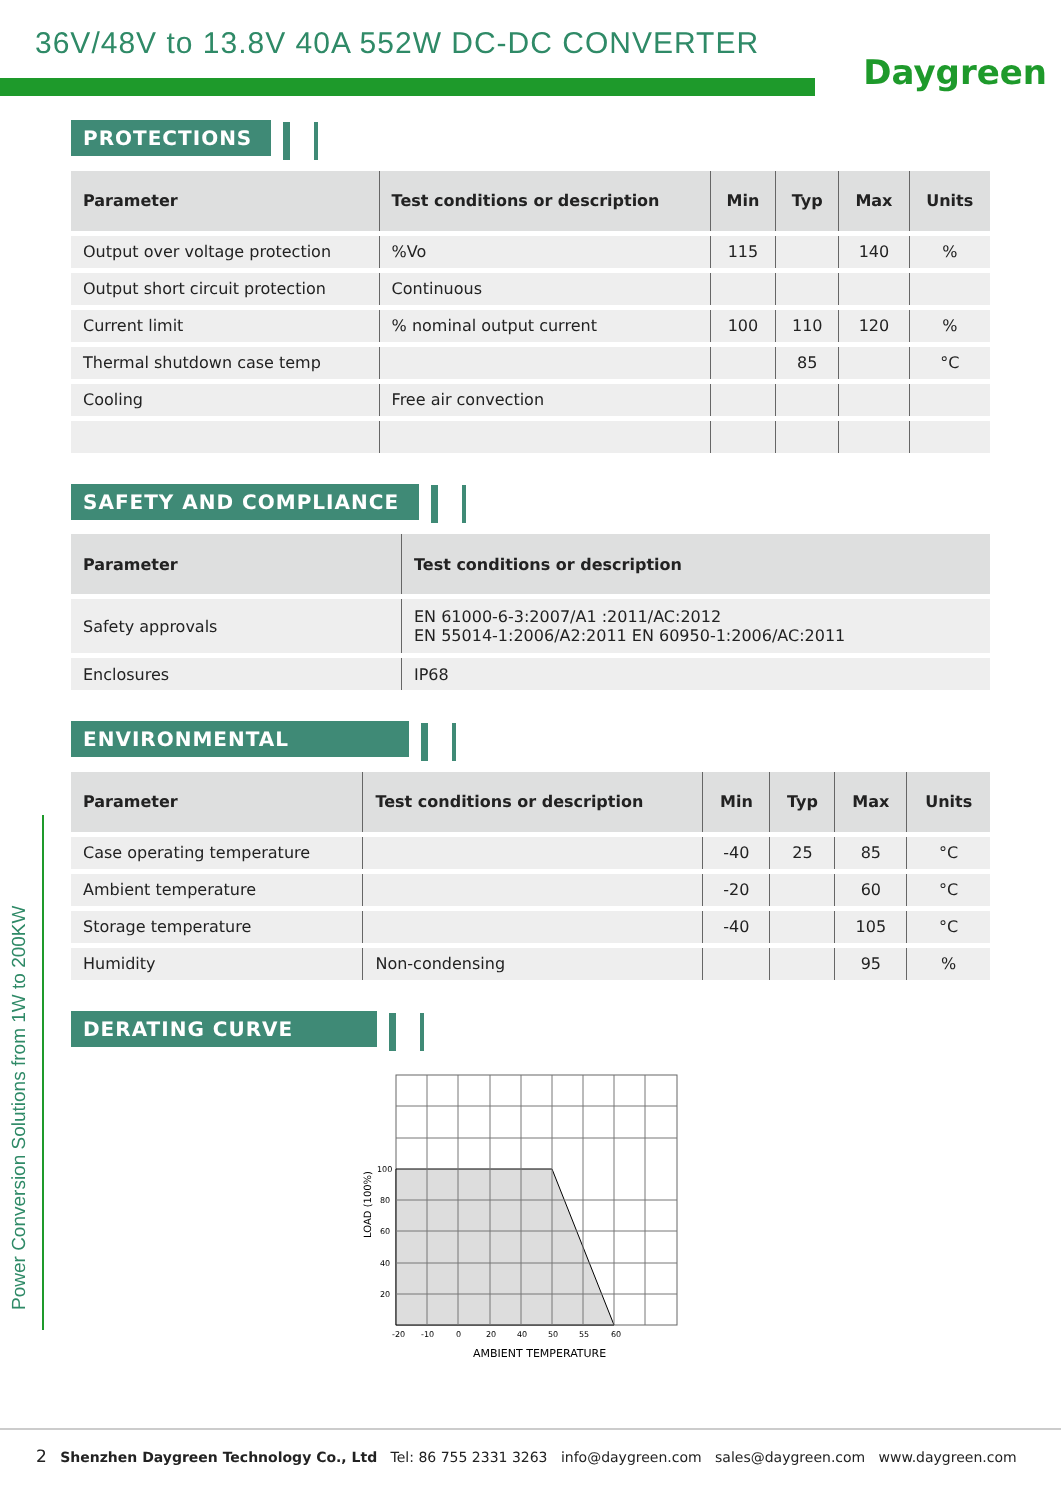36V/48V to 13.8V 40A 552W DC-DC CONVERTER
Daygreen
PROTECTIONS
| Parameter | Test conditions or description | Min | Typ | Max | Units |
| --- | --- | --- | --- | --- | --- |
| Output over voltage protection | %Vo | 115 | | 140 | % |
| Output short circuit protection | Continuous | | | | |
| Current limit | % nominal output current | 100 | 110 | 120 | % |
| Thermal shutdown case temp | | | 85 | | °C |
| Cooling | Free air convection | | | | |
SAFETY AND COMPLIANCE
| Parameter | Test conditions or description |
| --- | --- |
| Safety approvals | EN 61000-6-3:2007/A1 :2011/AC:2012 EN 55014-1:2006/A2:2011 EN 60950-1:2006/AC:2011 |
| Enclosures | IP68 |
ENVIRONMENTAL
| Parameter | Test conditions or description | Min | Typ | Max | Units |
| --- | --- | --- | --- | --- | --- |
| Case operating temperature | | -40 | 25 | 85 | °C |
| Ambient temperature | | -20 | | 60 | °C |
| Storage temperature | | -40 | | 105 | °C |
| Humidity | Non-condensing | | | 95 | % |
DERATING CURVE
100
80
60
40
20
-20
-10
0
20
40
50
55
60
AMBIENT TEMPERATURE
LOAD (100%)
Power Conversion Solutions from 1W to 200KW
2 Shenzhen Daygreen Technology Co., Ltd Tel: 86 755 2331 3263 info@daygreen.com sales@daygreen.com www.daygreen.com